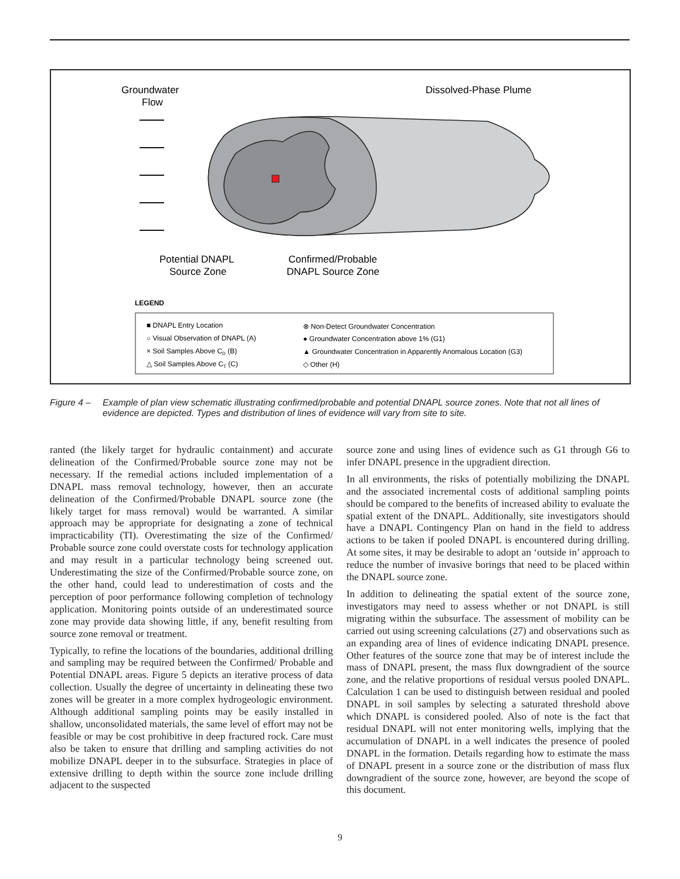Groundwater
Flow
Dissolved-Phase Plume
Potential DNAPL
Source Zone
Confirmed/Probable
DNAPL Source Zone
LEGEND
■ DNAPL Entry Location
○ Visual Observation of DNAPL (A)
× Soil Samples Above CD (B)
△ Soil Samples Above CT (C)
⊗ Non-Detect Groundwater Concentration
● Groundwater Concentration above 1% (G1)
▲ Groundwater Concentration in Apparently Anomalous Location (G3)
◇ Other (H)
Figure 4 – Example of plan view schematic illustrating confirmed/probable and potential DNAPL source zones. Note that not all lines of evidence are depicted. Types and distribution of lines of evidence will vary from site to site.
ranted (the likely target for hydraulic containment) and accurate delineation of the Confirmed/Probable source zone may not be necessary. If the remedial actions included implementation of a DNAPL mass removal technology, however, then an accurate delineation of the Confirmed/Probable DNAPL source zone (the likely target for mass removal) would be warranted. A similar approach may be appropriate for designating a zone of technical impracticability (TI). Overestimating the size of the Confirmed/ Probable source zone could overstate costs for technology application and may result in a particular technology being screened out. Underestimating the size of the Confirmed/Probable source zone, on the other hand, could lead to underestimation of costs and the perception of poor performance following completion of technology application. Monitoring points outside of an underestimated source zone may provide data showing little, if any, benefit resulting from source zone removal or treatment.
Typically, to refine the locations of the boundaries, additional drilling and sampling may be required between the Confirmed/ Probable and Potential DNAPL areas. Figure 5 depicts an iterative process of data collection. Usually the degree of uncertainty in delineating these two zones will be greater in a more complex hydrogeologic environment. Although additional sampling points may be easily installed in shallow, unconsolidated materials, the same level of effort may not be feasible or may be cost prohibitive in deep fractured rock. Care must also be taken to ensure that drilling and sampling activities do not mobilize DNAPL deeper in to the subsurface. Strategies in place of extensive drilling to depth within the source zone include drilling adjacent to the suspected
source zone and using lines of evidence such as G1 through G6 to infer DNAPL presence in the upgradient direction.
In all environments, the risks of potentially mobilizing the DNAPL and the associated incremental costs of additional sampling points should be compared to the benefits of increased ability to evaluate the spatial extent of the DNAPL. Additionally, site investigators should have a DNAPL Contingency Plan on hand in the field to address actions to be taken if pooled DNAPL is encountered during drilling. At some sites, it may be desirable to adopt an ‘outside in’ approach to reduce the number of invasive borings that need to be placed within the DNAPL source zone.
In addition to delineating the spatial extent of the source zone, investigators may need to assess whether or not DNAPL is still migrating within the subsurface. The assessment of mobility can be carried out using screening calculations (27) and observations such as an expanding area of lines of evidence indicating DNAPL presence. Other features of the source zone that may be of interest include the mass of DNAPL present, the mass flux downgradient of the source zone, and the relative proportions of residual versus pooled DNAPL. Calculation 1 can be used to distinguish between residual and pooled DNAPL in soil samples by selecting a saturated threshold above which DNAPL is considered pooled. Also of note is the fact that residual DNAPL will not enter monitoring wells, implying that the accumulation of DNAPL in a well indicates the presence of pooled DNAPL in the formation. Details regarding how to estimate the mass of DNAPL present in a source zone or the distribution of mass flux downgradient of the source zone, however, are beyond the scope of this document.
9